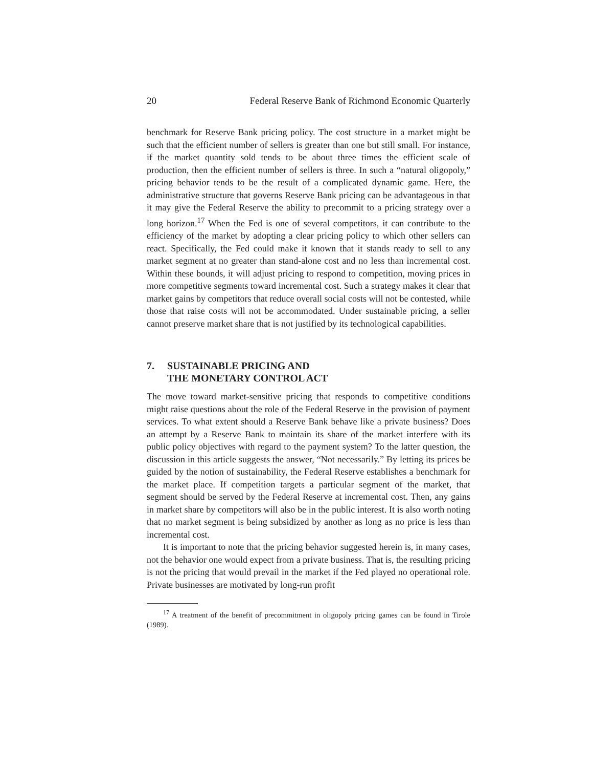20 Federal Reserve Bank of Richmond Economic Quarterly
benchmark for Reserve Bank pricing policy. The cost structure in a market might be such that the efficient number of sellers is greater than one but still small. For instance, if the market quantity sold tends to be about three times the efficient scale of production, then the efficient number of sellers is three. In such a “natural oligopoly,” pricing behavior tends to be the result of a complicated dynamic game. Here, the administrative structure that governs Reserve Bank pricing can be advantageous in that it may give the Federal Reserve the ability to precommit to a pricing strategy over a long horizon.<sup>17</sup> When the Fed is one of several competitors, it can contribute to the efficiency of the market by adopting a clear pricing policy to which other sellers can react. Specifically, the Fed could make it known that it stands ready to sell to any market segment at no greater than stand-alone cost and no less than incremental cost. Within these bounds, it will adjust pricing to respond to competition, moving prices in more competitive segments toward incremental cost. Such a strategy makes it clear that market gains by competitors that reduce overall social costs will not be contested, while those that raise costs will not be accommodated. Under sustainable pricing, a seller cannot preserve market share that is not justified by its technological capabilities.
7. SUSTAINABLE PRICING AND
THE MONETARY CONTROL ACT
The move toward market-sensitive pricing that responds to competitive conditions might raise questions about the role of the Federal Reserve in the provision of payment services. To what extent should a Reserve Bank behave like a private business? Does an attempt by a Reserve Bank to maintain its share of the market interfere with its public policy objectives with regard to the payment system? To the latter question, the discussion in this article suggests the answer, “Not necessarily.” By letting its prices be guided by the notion of sustainability, the Federal Reserve establishes a benchmark for the market place. If competition targets a particular segment of the market, that segment should be served by the Federal Reserve at incremental cost. Then, any gains in market share by competitors will also be in the public interest. It is also worth noting that no market segment is being subsidized by another as long as no price is less than incremental cost.
It is important to note that the pricing behavior suggested herein is, in many cases, not the behavior one would expect from a private business. That is, the resulting pricing is not the pricing that would prevail in the market if the Fed played no operational role. Private businesses are motivated by long-run profit
<sup>17</sup> A treatment of the benefit of precommitment in oligopoly pricing games can be found in Tirole (1989).